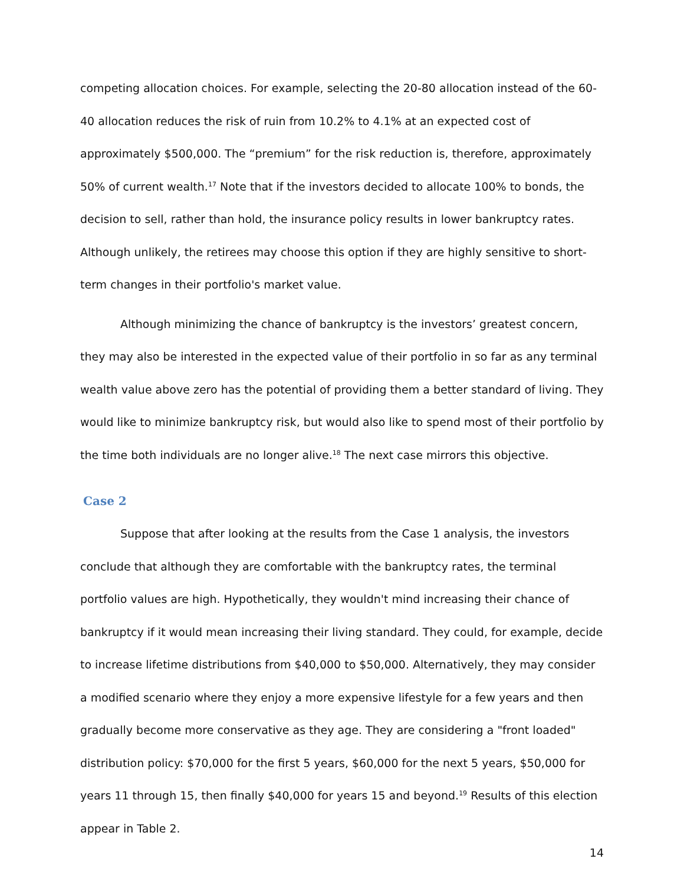competing allocation choices. For example, selecting the 20-80 allocation instead of the 60-40 allocation reduces the risk of ruin from 10.2% to 4.1% at an expected cost of approximately $500,000. The “premium” for the risk reduction is, therefore, approximately 50% of current wealth.<sup>17</sup> Note that if the investors decided to allocate 100% to bonds, the decision to sell, rather than hold, the insurance policy results in lower bankruptcy rates. Although unlikely, the retirees may choose this option if they are highly sensitive to short-term changes in their portfolio's market value.
Although minimizing the chance of bankruptcy is the investors’ greatest concern, they may also be interested in the expected value of their portfolio in so far as any terminal wealth value above zero has the potential of providing them a better standard of living. They would like to minimize bankruptcy risk, but would also like to spend most of their portfolio by the time both individuals are no longer alive.<sup>18</sup> The next case mirrors this objective.
Case 2
Suppose that after looking at the results from the Case 1 analysis, the investors conclude that although they are comfortable with the bankruptcy rates, the terminal portfolio values are high. Hypothetically, they wouldn't mind increasing their chance of bankruptcy if it would mean increasing their living standard. They could, for example, decide to increase lifetime distributions from $40,000 to $50,000. Alternatively, they may consider a modified scenario where they enjoy a more expensive lifestyle for a few years and then gradually become more conservative as they age. They are considering a "front loaded" distribution policy: $70,000 for the first 5 years, $60,000 for the next 5 years, $50,000 for years 11 through 15, then finally $40,000 for years 15 and beyond.<sup>19</sup> Results of this election appear in Table 2.
14